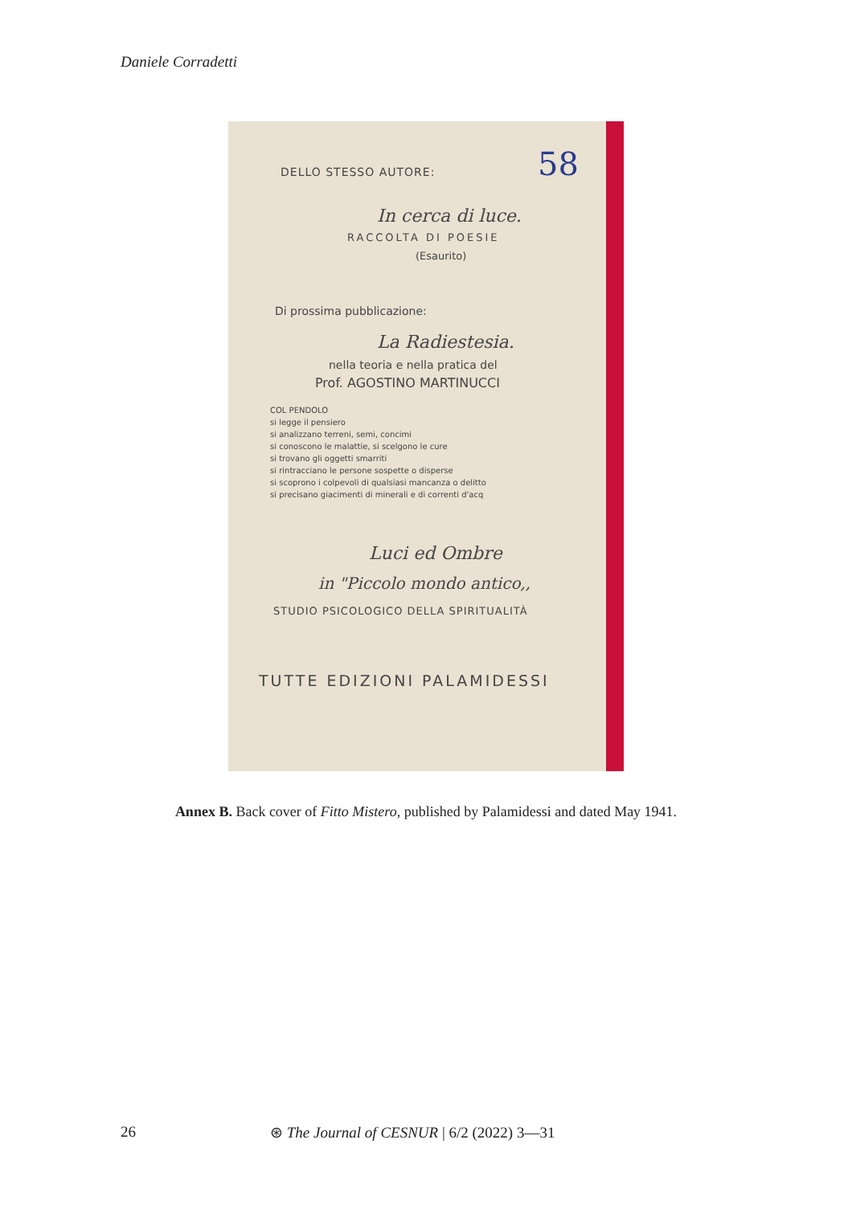Daniele Corradetti
DELLO STESSO AUTORE: 58
In cerca di luce.
RACCOLTA DI POESIE
(Esaurito)
Di prossima pubblicazione:
La Radiestesia.
nella teoria e nella pratica del
Prof. AGOSTINO MARTINUCCI
COL PENDOLO
si legge il pensiero
si analizzano terreni, semi, concimi
si conoscono le malattie, si scelgono le cure
si trovano gli oggetti smarriti
si rintracciano le persone sospette o disperse
si scoprono i colpevoli di qualsiasi mancanza o delitto
si precisano giacimenti di minerali e di correnti d'acq
Luci ed Ombre
in "Piccolo mondo antico,,
STUDIO PSICOLOGICO DELLA SPIRITUALITÀ
TUTTE EDIZIONI PALAMIDESSI
Annex B. Back cover of Fitto Mistero, published by Palamidessi and dated May 1941.
26 ⊛ The Journal of CESNUR | 6/2 (2022) 3—31